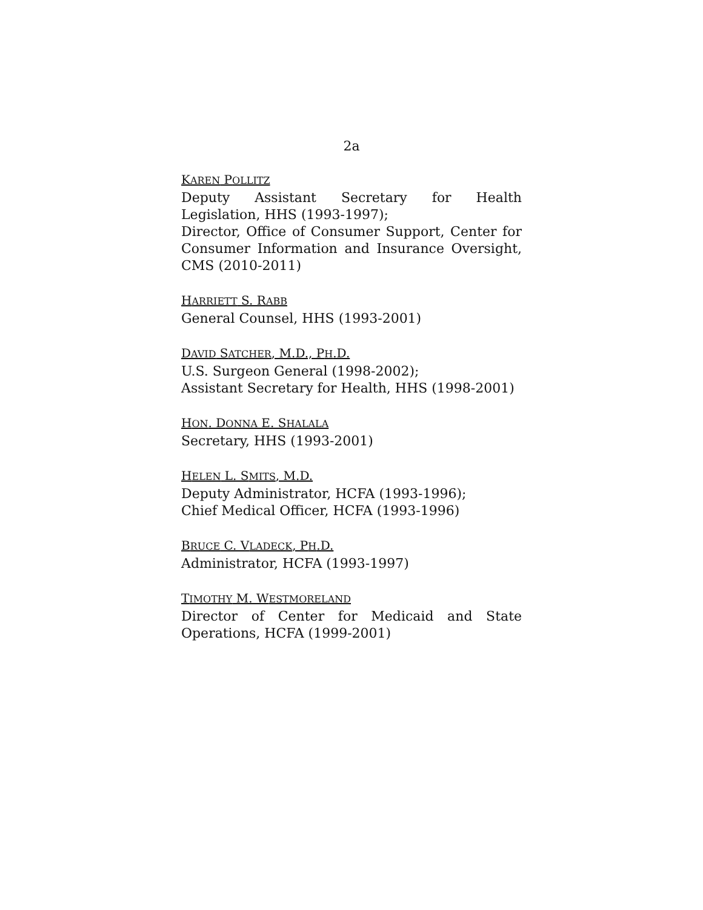2a
KAREN POLLITZ
Deputy Assistant Secretary for Health Legislation, HHS (1993-1997);
Director, Office of Consumer Support, Center for Consumer Information and Insurance Oversight, CMS (2010-2011)
HARRIETT S. RABB
General Counsel, HHS (1993-2001)
DAVID SATCHER, M.D., PH.D.
U.S. Surgeon General (1998-2002);
Assistant Secretary for Health, HHS (1998-2001)
HON. DONNA E. SHALALA
Secretary, HHS (1993-2001)
HELEN L. SMITS, M.D.
Deputy Administrator, HCFA (1993-1996);
Chief Medical Officer, HCFA (1993-1996)
BRUCE C. VLADECK, PH.D.
Administrator, HCFA (1993-1997)
TIMOTHY M. WESTMORELAND
Director of Center for Medicaid and State Operations, HCFA (1999-2001)